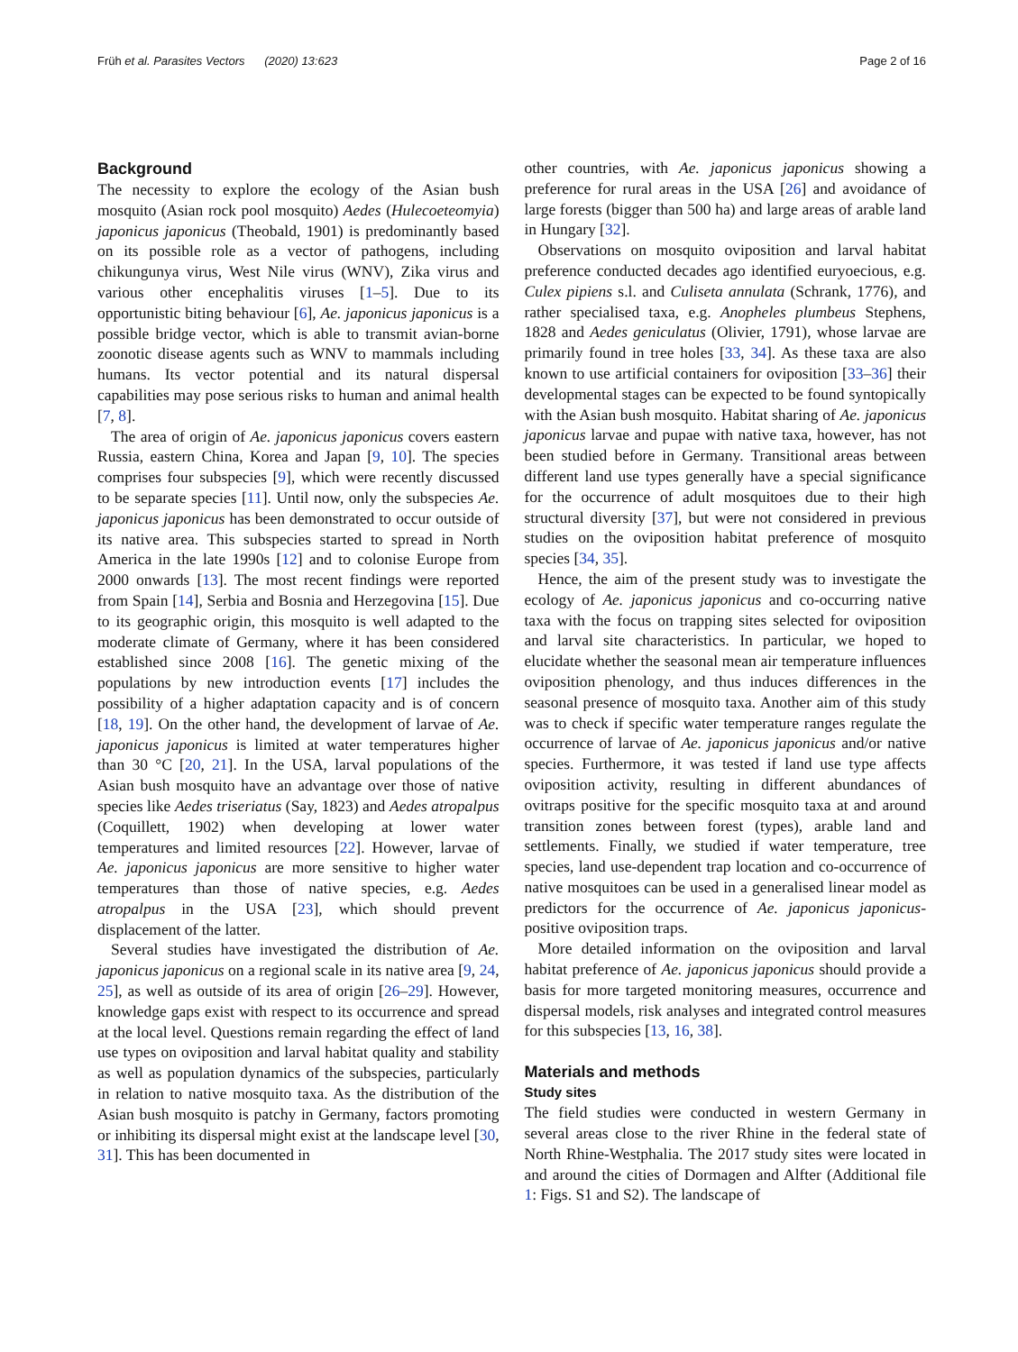Früh et al. Parasites Vectors (2020) 13:623 Page 2 of 16
Background
The necessity to explore the ecology of the Asian bush mosquito (Asian rock pool mosquito) Aedes (Hulecoeteomyia) japonicus japonicus (Theobald, 1901) is predominantly based on its possible role as a vector of pathogens, including chikungunya virus, West Nile virus (WNV), Zika virus and various other encephalitis viruses [1–5]. Due to its opportunistic biting behaviour [6], Ae. japonicus japonicus is a possible bridge vector, which is able to transmit avian-borne zoonotic disease agents such as WNV to mammals including humans. Its vector potential and its natural dispersal capabilities may pose serious risks to human and animal health [7, 8].
The area of origin of Ae. japonicus japonicus covers eastern Russia, eastern China, Korea and Japan [9, 10]. The species comprises four subspecies [9], which were recently discussed to be separate species [11]. Until now, only the subspecies Ae. japonicus japonicus has been demonstrated to occur outside of its native area. This subspecies started to spread in North America in the late 1990s [12] and to colonise Europe from 2000 onwards [13]. The most recent findings were reported from Spain [14], Serbia and Bosnia and Herzegovina [15]. Due to its geographic origin, this mosquito is well adapted to the moderate climate of Germany, where it has been considered established since 2008 [16]. The genetic mixing of the populations by new introduction events [17] includes the possibility of a higher adaptation capacity and is of concern [18, 19]. On the other hand, the development of larvae of Ae. japonicus japonicus is limited at water temperatures higher than 30 °C [20, 21]. In the USA, larval populations of the Asian bush mosquito have an advantage over those of native species like Aedes triseriatus (Say, 1823) and Aedes atropalpus (Coquillett, 1902) when developing at lower water temperatures and limited resources [22]. However, larvae of Ae. japonicus japonicus are more sensitive to higher water temperatures than those of native species, e.g. Aedes atropalpus in the USA [23], which should prevent displacement of the latter.
Several studies have investigated the distribution of Ae. japonicus japonicus on a regional scale in its native area [9, 24, 25], as well as outside of its area of origin [26–29]. However, knowledge gaps exist with respect to its occurrence and spread at the local level. Questions remain regarding the effect of land use types on oviposition and larval habitat quality and stability as well as population dynamics of the subspecies, particularly in relation to native mosquito taxa. As the distribution of the Asian bush mosquito is patchy in Germany, factors promoting or inhibiting its dispersal might exist at the landscape level [30, 31]. This has been documented in
other countries, with Ae. japonicus japonicus showing a preference for rural areas in the USA [26] and avoidance of large forests (bigger than 500 ha) and large areas of arable land in Hungary [32].
Observations on mosquito oviposition and larval habitat preference conducted decades ago identified euryoecious, e.g. Culex pipiens s.l. and Culiseta annulata (Schrank, 1776), and rather specialised taxa, e.g. Anopheles plumbeus Stephens, 1828 and Aedes geniculatus (Olivier, 1791), whose larvae are primarily found in tree holes [33, 34]. As these taxa are also known to use artificial containers for oviposition [33–36] their developmental stages can be expected to be found syntopically with the Asian bush mosquito. Habitat sharing of Ae. japonicus japonicus larvae and pupae with native taxa, however, has not been studied before in Germany. Transitional areas between different land use types generally have a special significance for the occurrence of adult mosquitoes due to their high structural diversity [37], but were not considered in previous studies on the oviposition habitat preference of mosquito species [34, 35].
Hence, the aim of the present study was to investigate the ecology of Ae. japonicus japonicus and co-occurring native taxa with the focus on trapping sites selected for oviposition and larval site characteristics. In particular, we hoped to elucidate whether the seasonal mean air temperature influences oviposition phenology, and thus induces differences in the seasonal presence of mosquito taxa. Another aim of this study was to check if specific water temperature ranges regulate the occurrence of larvae of Ae. japonicus japonicus and/or native species. Furthermore, it was tested if land use type affects oviposition activity, resulting in different abundances of ovitraps positive for the specific mosquito taxa at and around transition zones between forest (types), arable land and settlements. Finally, we studied if water temperature, tree species, land use-dependent trap location and co-occurrence of native mosquitoes can be used in a generalised linear model as predictors for the occurrence of Ae. japonicus japonicus-positive oviposition traps.
More detailed information on the oviposition and larval habitat preference of Ae. japonicus japonicus should provide a basis for more targeted monitoring measures, occurrence and dispersal models, risk analyses and integrated control measures for this subspecies [13, 16, 38].
Materials and methods
Study sites
The field studies were conducted in western Germany in several areas close to the river Rhine in the federal state of North Rhine-Westphalia. The 2017 study sites were located in and around the cities of Dormagen and Alfter (Additional file 1: Figs. S1 and S2). The landscape of